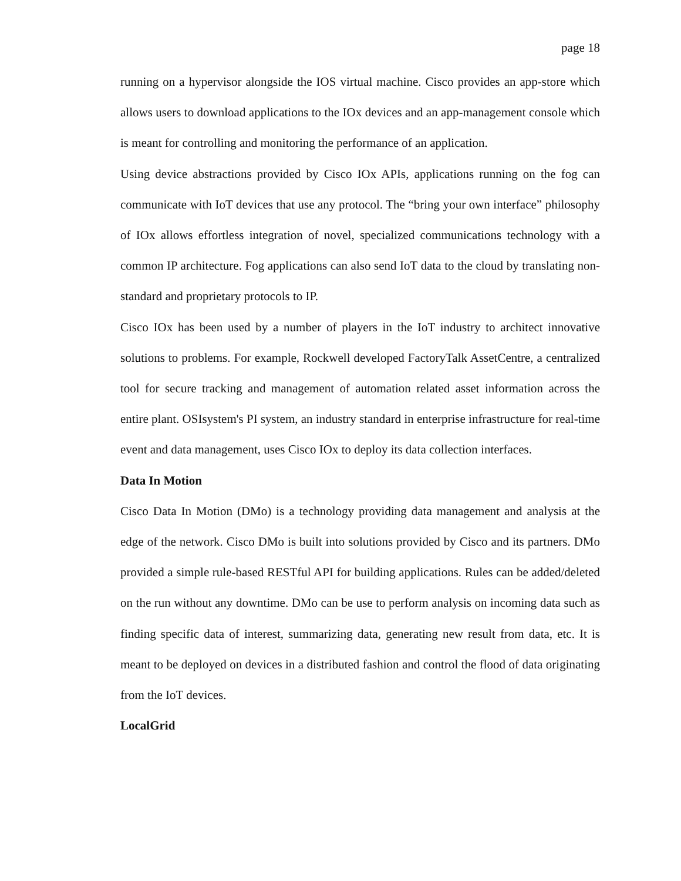page 18
running on a hypervisor alongside the IOS virtual machine. Cisco provides an app-store which allows users to download applications to the IOx devices and an app-management console which is meant for controlling and monitoring the performance of an application.
Using device abstractions provided by Cisco IOx APIs, applications running on the fog can communicate with IoT devices that use any protocol. The “bring your own interface” philosophy of IOx allows effortless integration of novel, specialized communications technology with a common IP architecture. Fog applications can also send IoT data to the cloud by translating non-standard and proprietary protocols to IP.
Cisco IOx has been used by a number of players in the IoT industry to architect innovative solutions to problems. For example, Rockwell developed FactoryTalk AssetCentre, a centralized tool for secure tracking and management of automation related asset information across the entire plant. OSIsystem's PI system, an industry standard in enterprise infrastructure for real-time event and data management, uses Cisco IOx to deploy its data collection interfaces.
Data In Motion
Cisco Data In Motion (DMo) is a technology providing data management and analysis at the edge of the network. Cisco DMo is built into solutions provided by Cisco and its partners. DMo provided a simple rule-based RESTful API for building applications. Rules can be added/deleted on the run without any downtime. DMo can be use to perform analysis on incoming data such as finding specific data of interest, summarizing data, generating new result from data, etc. It is meant to be deployed on devices in a distributed fashion and control the flood of data originating from the IoT devices.
LocalGrid